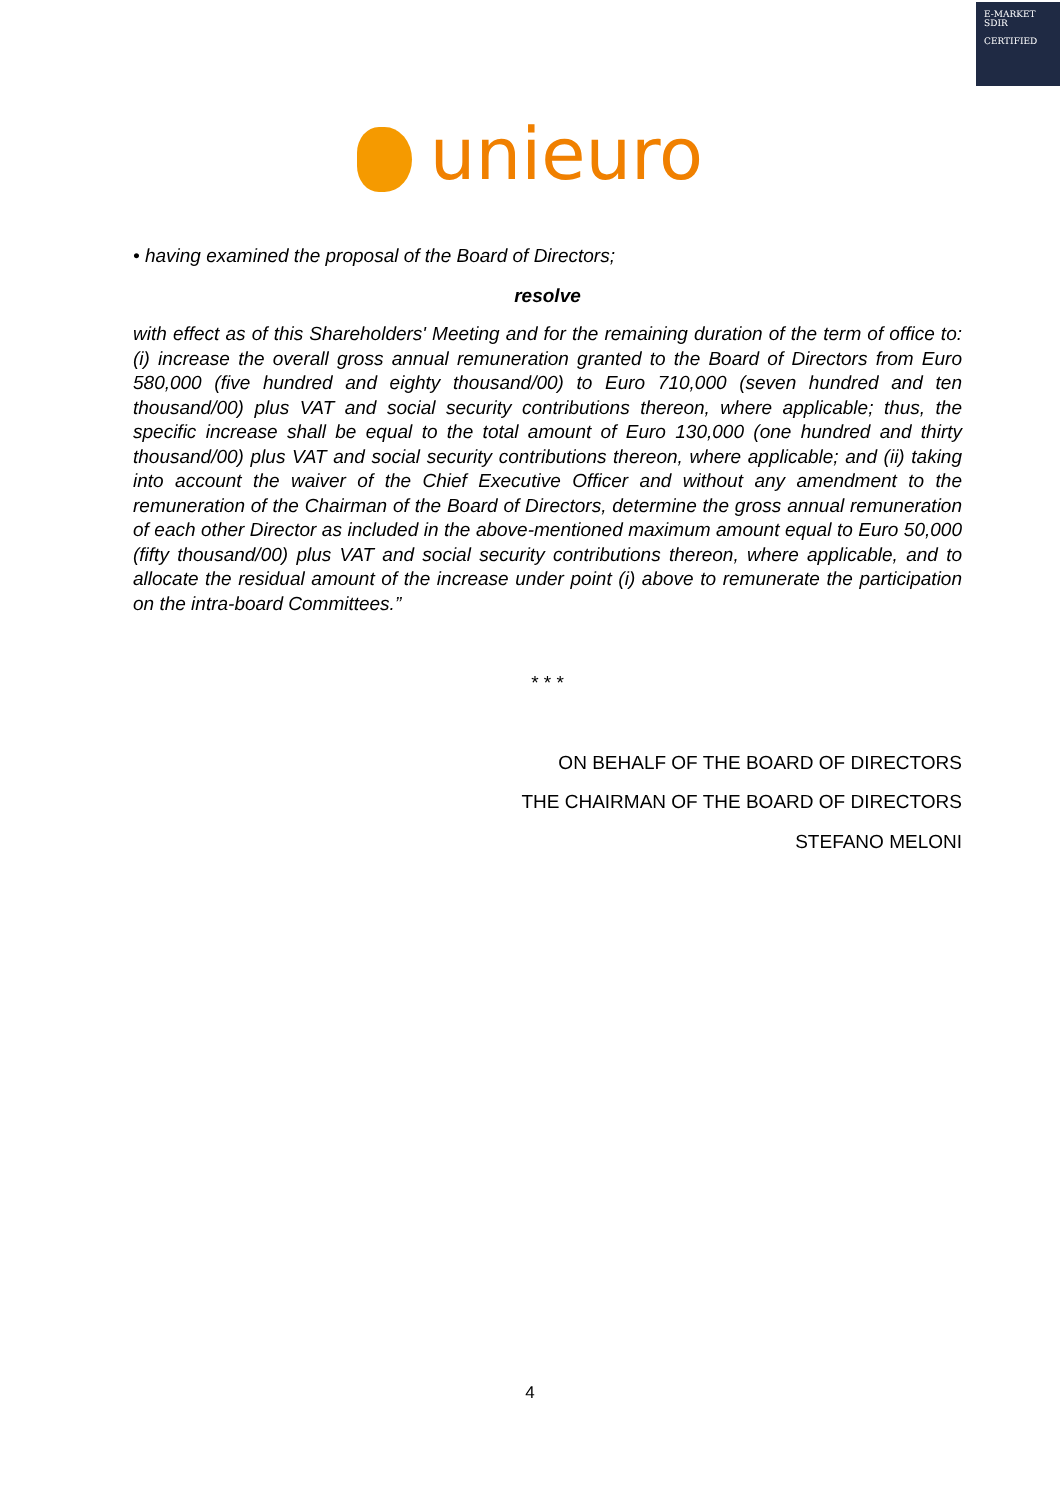E-MARKET
SDIR
CERTIFIED
unieuro
• having examined the proposal of the Board of Directors;
resolve
with effect as of this Shareholders' Meeting and for the remaining duration of the term of office to: (i) increase the overall gross annual remuneration granted to the Board of Directors from Euro 580,000 (five hundred and eighty thousand/00) to Euro 710,000 (seven hundred and ten thousand/00) plus VAT and social security contributions thereon, where applicable; thus, the specific increase shall be equal to the total amount of Euro 130,000 (one hundred and thirty thousand/00) plus VAT and social security contributions thereon, where applicable; and (ii) taking into account the waiver of the Chief Executive Officer and without any amendment to the remuneration of the Chairman of the Board of Directors, determine the gross annual remuneration of each other Director as included in the above-mentioned maximum amount equal to Euro 50,000 (fifty thousand/00) plus VAT and social security contributions thereon, where applicable, and to allocate the residual amount of the increase under point (i) above to remunerate the participation on the intra-board Committees.”
* * *
ON BEHALF OF THE BOARD OF DIRECTORS
THE CHAIRMAN OF THE BOARD OF DIRECTORS
STEFANO MELONI
4